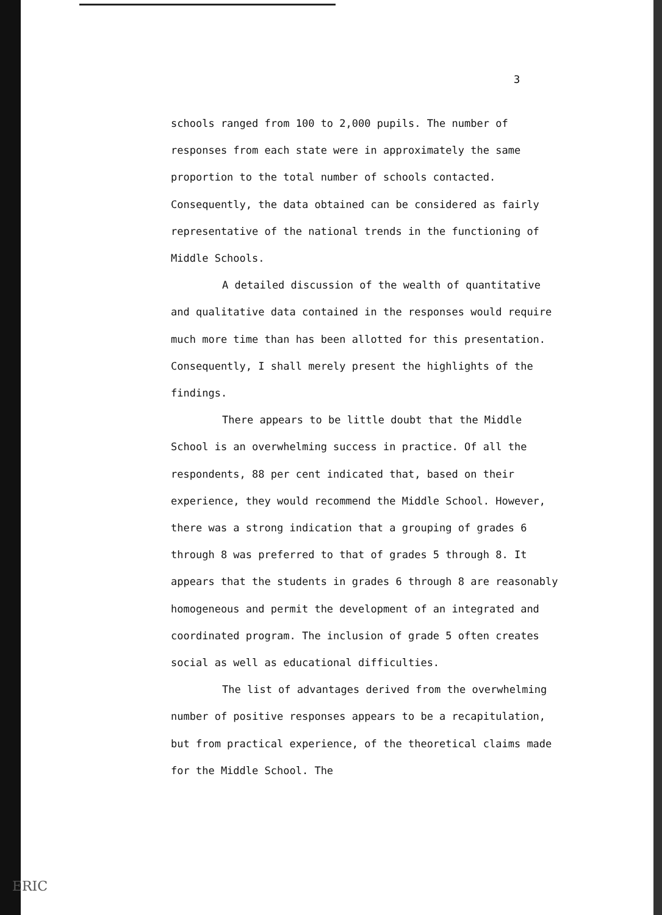3
schools ranged from 100 to 2,000 pupils. The number of responses from each state were in approximately the same proportion to the total number of schools contacted. Consequently, the data obtained can be considered as fairly representative of the national trends in the functioning of Middle Schools.
A detailed discussion of the wealth of quantitative and qualitative data contained in the responses would require much more time than has been allotted for this presentation. Consequently, I shall merely present the highlights of the findings.
There appears to be little doubt that the Middle School is an overwhelming success in practice. Of all the respondents, 88 per cent indicated that, based on their experience, they would recommend the Middle School. However, there was a strong indication that a grouping of grades 6 through 8 was preferred to that of grades 5 through 8. It appears that the students in grades 6 through 8 are reasonably homogeneous and permit the development of an integrated and coordinated program. The inclusion of grade 5 often creates social as well as educational difficulties.
The list of advantages derived from the overwhelming number of positive responses appears to be a recapitulation, but from practical experience, of the theoretical claims made for the Middle School. The
ERIC